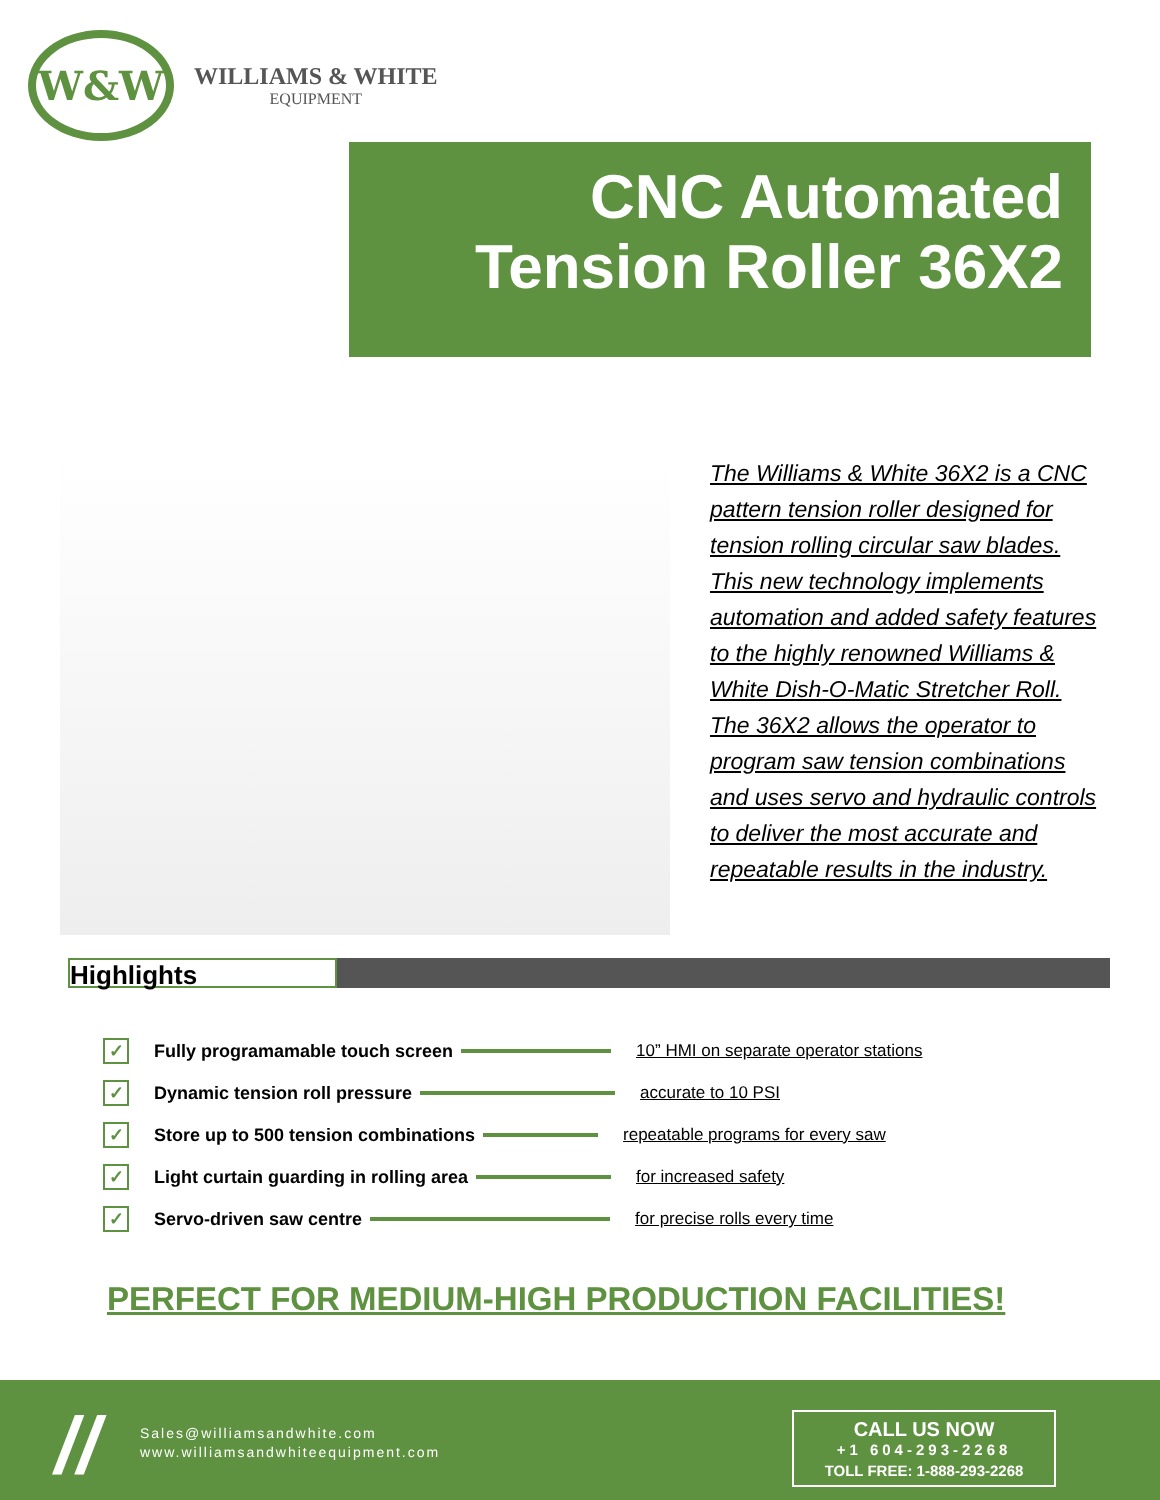W&W
WILLIAMS & WHITE
EQUIPMENT
CNC Automated
Tension Roller 36X2
The Williams & White 36X2 is a CNC pattern tension roller designed for tension rolling circular saw blades. This new technology implements automation and added safety features to the highly renowned Williams & White Dish-O-Matic Stretcher Roll. The 36X2 allows the operator to program saw tension combinations and uses servo and hydraulic controls to deliver the most accurate and repeatable results in the industry.
Highlights
✓ Fully programamable touch screen 10” HMI on separate operator stations
✓ Dynamic tension roll pressure accurate to 10 PSI
✓ Store up to 500 tension combinations repeatable programs for every saw
✓ Light curtain guarding in rolling area for increased safety
✓ Servo-driven saw centre for precise rolls every time
PERFECT FOR MEDIUM-HIGH PRODUCTION FACILITIES!
//
Sales@williamsandwhite.com
www.williamsandwhiteequipment.com
CALL US NOW
+1 604-293-2268
TOLL FREE: 1-888-293-2268